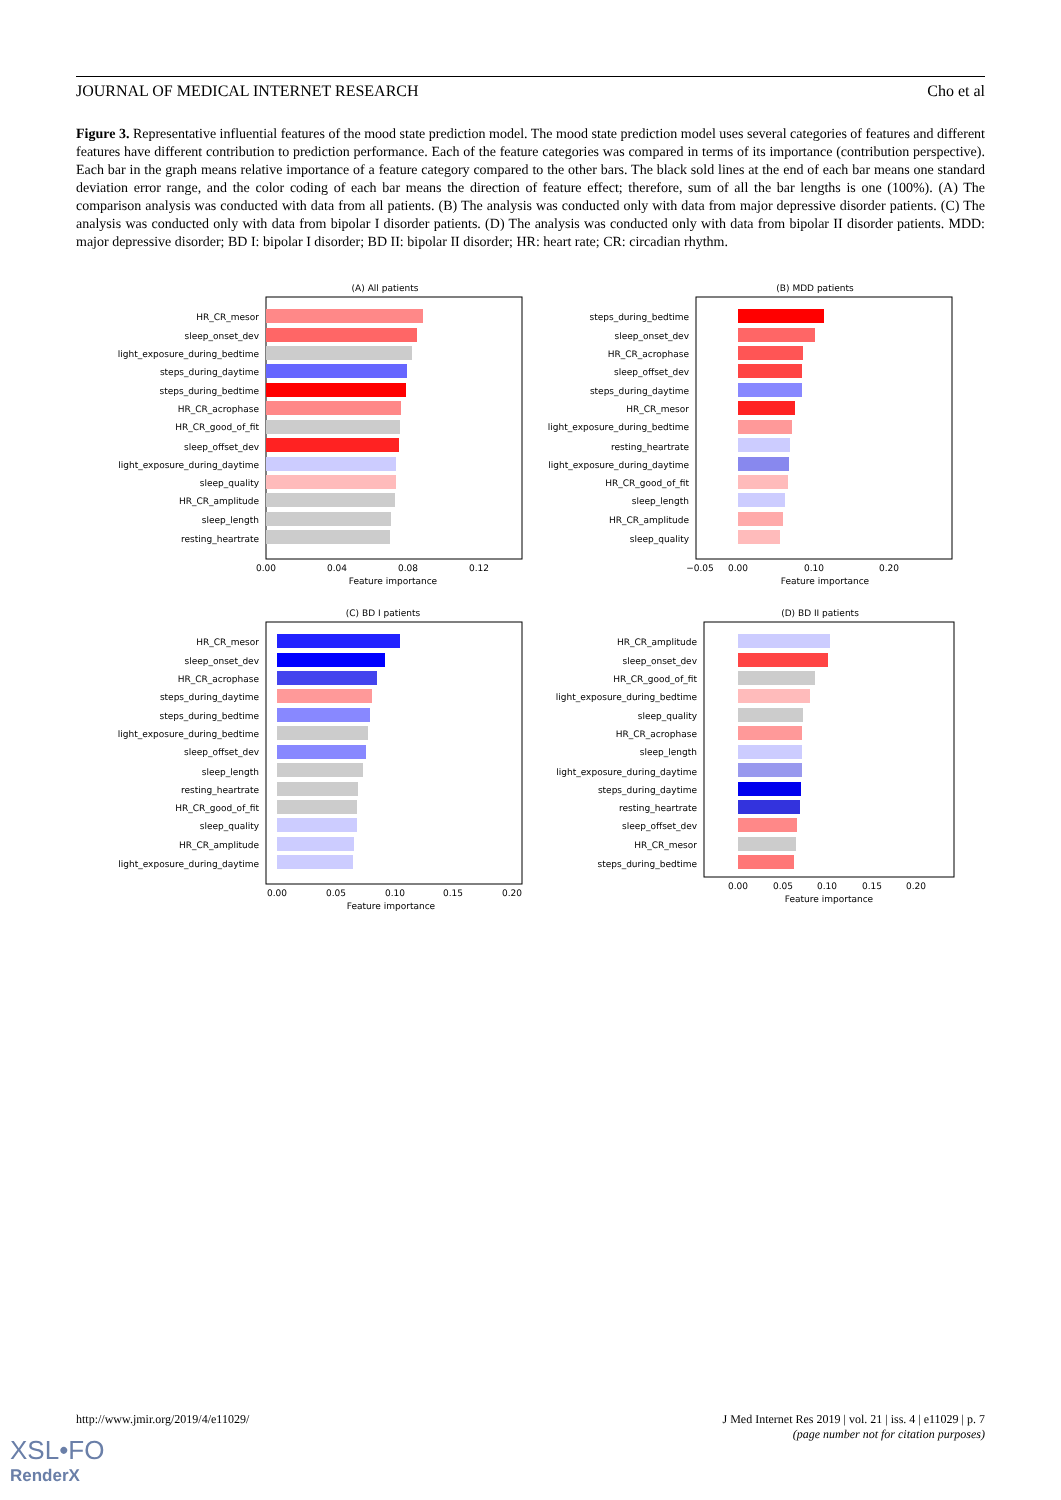JOURNAL OF MEDICAL INTERNET RESEARCH Cho et al
Figure 3. Representative influential features of the mood state prediction model. The mood state prediction model uses several categories of features and different features have different contribution to prediction performance. Each of the feature categories was compared in terms of its importance (contribution perspective). Each bar in the graph means relative importance of a feature category compared to the other bars. The black sold lines at the end of each bar means one standard deviation error range, and the color coding of each bar means the direction of feature effect; therefore, sum of all the bar lengths is one (100%). (A) The comparison analysis was conducted with data from all patients. (B) The analysis was conducted only with data from major depressive disorder patients. (C) The analysis was conducted only with data from bipolar I disorder patients. (D) The analysis was conducted only with data from bipolar II disorder patients. MDD: major depressive disorder; BD I: bipolar I disorder; BD II: bipolar II disorder; HR: heart rate; CR: circadian rhythm.
(A) All patients
HR_CR_mesor
sleep_onset_dev
light_exposure_during_bedtime
steps_during_daytime
steps_during_bedtime
HR_CR_acrophase
HR_CR_good_of_fit
sleep_offset_dev
light_exposure_during_daytime
sleep_quality
HR_CR_amplitude
sleep_length
resting_heartrate
0.00
0.04
0.08
0.12
Feature importance
(B) MDD patients
steps_during_bedtime
sleep_onset_dev
HR_CR_acrophase
sleep_offset_dev
steps_during_daytime
HR_CR_mesor
light_exposure_during_bedtime
resting_heartrate
light_exposure_during_daytime
HR_CR_good_of_fit
sleep_length
HR_CR_amplitude
sleep_quality
−0.05
0.00
0.10
0.20
Feature importance
(C) BD I patients
HR_CR_mesor
sleep_onset_dev
HR_CR_acrophase
steps_during_daytime
steps_during_bedtime
light_exposure_during_bedtime
sleep_offset_dev
sleep_length
resting_heartrate
HR_CR_good_of_fit
sleep_quality
HR_CR_amplitude
light_exposure_during_daytime
0.00
0.05
0.10
0.15
0.20
Feature importance
(D) BD II patients
HR_CR_amplitude
sleep_onset_dev
HR_CR_good_of_fit
light_exposure_during_bedtime
sleep_quality
HR_CR_acrophase
sleep_length
light_exposure_during_daytime
steps_during_daytime
resting_heartrate
sleep_offset_dev
HR_CR_mesor
steps_during_bedtime
0.00
0.05
0.10
0.15
0.20
Feature importance
http://www.jmir.org/2019/4/e11029/ J Med Internet Res 2019 | vol. 21 | iss. 4 | e11029 | p. 7
(page number not for citation purposes)
XSL•FO
RenderX